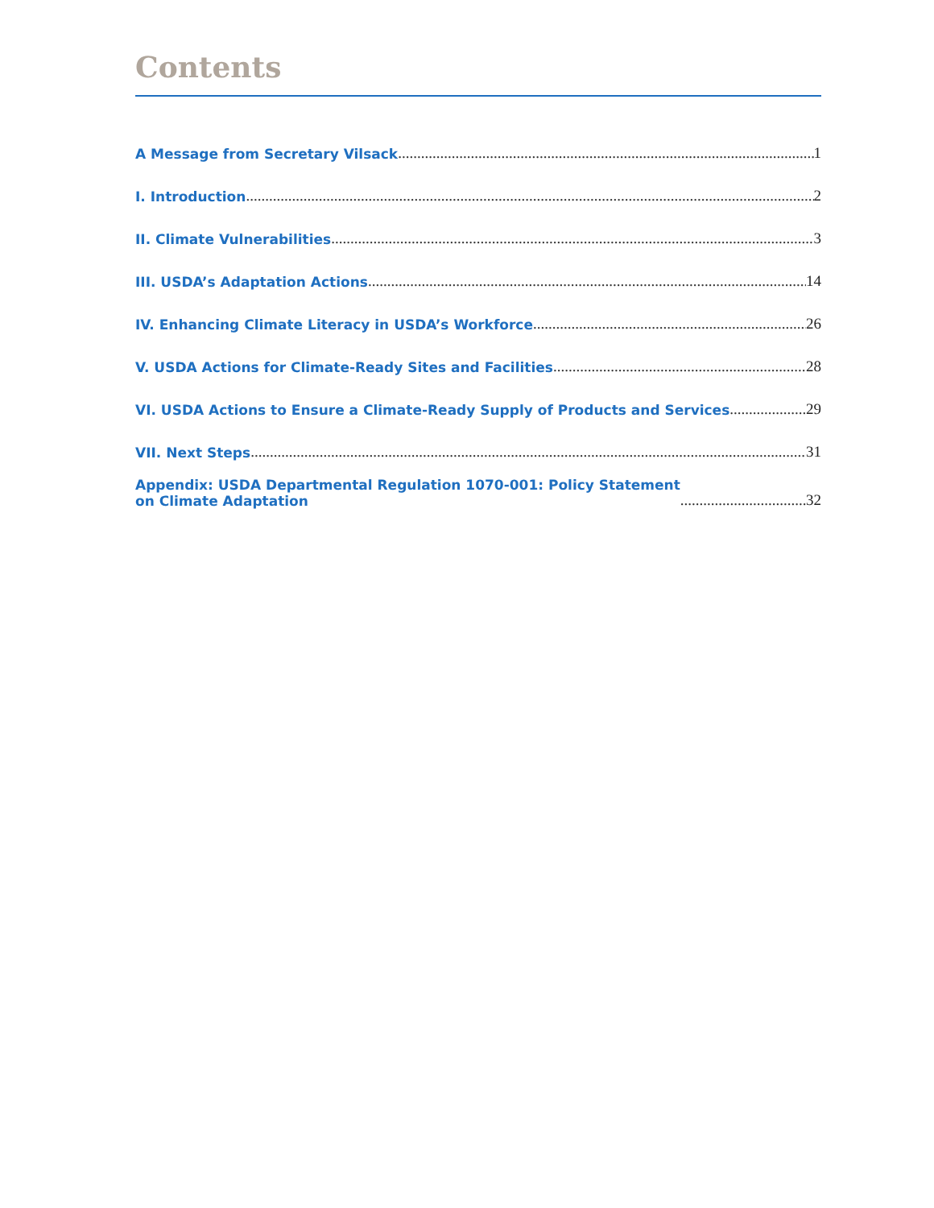Contents
A Message from Secretary Vilsack 1
I. Introduction 2
II. Climate Vulnerabilities 3
III. USDA’s Adaptation Actions 14
IV. Enhancing Climate Literacy in USDA’s Workforce 26
V. USDA Actions for Climate-Ready Sites and Facilities 28
VI. USDA Actions to Ensure a Climate-Ready Supply of Products and Services 29
VII. Next Steps 31
Appendix: USDA Departmental Regulation 1070-001: Policy Statement
on Climate Adaptation 32